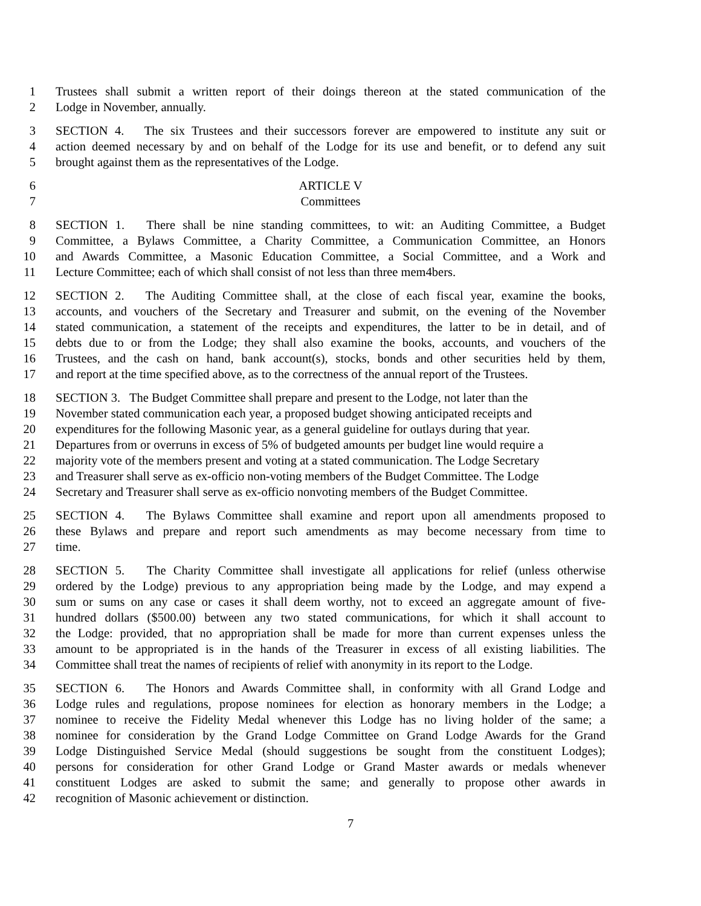1 Trustees shall submit a written report of their doings thereon at the stated communication of the
2 Lodge in November, annually.
3 SECTION 4. The six Trustees and their successors forever are empowered to institute any suit or
4 action deemed necessary by and on behalf of the Lodge for its use and benefit, or to defend any suit
5 brought against them as the representatives of the Lodge.
6 ARTICLE V
7 Committees
8 SECTION 1. There shall be nine standing committees, to wit: an Auditing Committee, a Budget
9 Committee, a Bylaws Committee, a Charity Committee, a Communication Committee, an Honors
10 and Awards Committee, a Masonic Education Committee, a Social Committee, and a Work and
11 Lecture Committee; each of which shall consist of not less than three mem4bers.
12 SECTION 2. The Auditing Committee shall, at the close of each fiscal year, examine the books,
13 accounts, and vouchers of the Secretary and Treasurer and submit, on the evening of the November
14 stated communication, a statement of the receipts and expenditures, the latter to be in detail, and of
15 debts due to or from the Lodge; they shall also examine the books, accounts, and vouchers of the
16 Trustees, and the cash on hand, bank account(s), stocks, bonds and other securities held by them,
17 and report at the time specified above, as to the correctness of the annual report of the Trustees.
18 SECTION 3. The Budget Committee shall prepare and present to the Lodge, not later than the
19 November stated communication each year, a proposed budget showing anticipated receipts and
20 expenditures for the following Masonic year, as a general guideline for outlays during that year.
21 Departures from or overruns in excess of 5% of budgeted amounts per budget line would require a
22 majority vote of the members present and voting at a stated communication. The Lodge Secretary
23 and Treasurer shall serve as ex-officio non-voting members of the Budget Committee. The Lodge
24 Secretary and Treasurer shall serve as ex-officio nonvoting members of the Budget Committee.
25 SECTION 4. The Bylaws Committee shall examine and report upon all amendments proposed to
26 these Bylaws and prepare and report such amendments as may become necessary from time to
27 time.
28 SECTION 5. The Charity Committee shall investigate all applications for relief (unless otherwise
29 ordered by the Lodge) previous to any appropriation being made by the Lodge, and may expend a
30 sum or sums on any case or cases it shall deem worthy, not to exceed an aggregate amount of five-
31 hundred dollars ($500.00) between any two stated communications, for which it shall account to
32 the Lodge: provided, that no appropriation shall be made for more than current expenses unless the
33 amount to be appropriated is in the hands of the Treasurer in excess of all existing liabilities. The
34 Committee shall treat the names of recipients of relief with anonymity in its report to the Lodge.
35 SECTION 6. The Honors and Awards Committee shall, in conformity with all Grand Lodge and
36 Lodge rules and regulations, propose nominees for election as honorary members in the Lodge; a
37 nominee to receive the Fidelity Medal whenever this Lodge has no living holder of the same; a
38 nominee for consideration by the Grand Lodge Committee on Grand Lodge Awards for the Grand
39 Lodge Distinguished Service Medal (should suggestions be sought from the constituent Lodges);
40 persons for consideration for other Grand Lodge or Grand Master awards or medals whenever
41 constituent Lodges are asked to submit the same; and generally to propose other awards in
42 recognition of Masonic achievement or distinction.
7